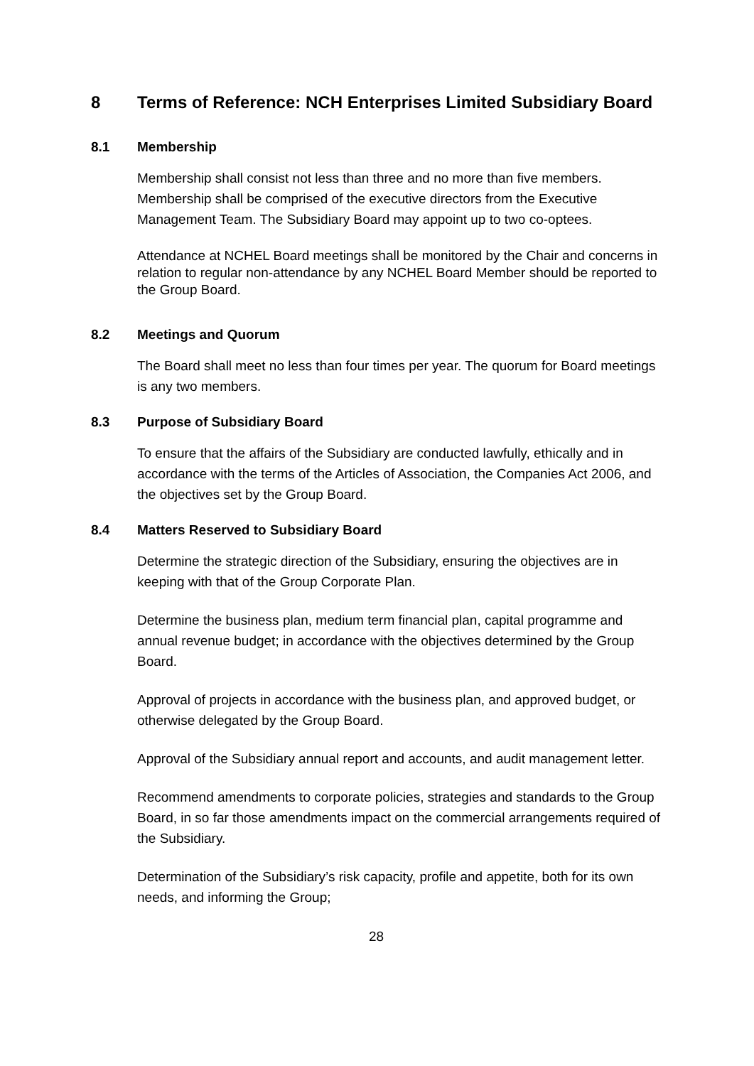8 Terms of Reference: NCH Enterprises Limited Subsidiary Board
8.1 Membership
Membership shall consist not less than three and no more than five members. Membership shall be comprised of the executive directors from the Executive Management Team. The Subsidiary Board may appoint up to two co-optees.
Attendance at NCHEL Board meetings shall be monitored by the Chair and concerns in relation to regular non-attendance by any NCHEL Board Member should be reported to the Group Board.
8.2 Meetings and Quorum
The Board shall meet no less than four times per year. The quorum for Board meetings is any two members.
8.3 Purpose of Subsidiary Board
To ensure that the affairs of the Subsidiary are conducted lawfully, ethically and in accordance with the terms of the Articles of Association, the Companies Act 2006, and the objectives set by the Group Board.
8.4 Matters Reserved to Subsidiary Board
Determine the strategic direction of the Subsidiary, ensuring the objectives are in keeping with that of the Group Corporate Plan.
Determine the business plan, medium term financial plan, capital programme and annual revenue budget; in accordance with the objectives determined by the Group Board.
Approval of projects in accordance with the business plan, and approved budget, or otherwise delegated by the Group Board.
Approval of the Subsidiary annual report and accounts, and audit management letter.
Recommend amendments to corporate policies, strategies and standards to the Group Board, in so far those amendments impact on the commercial arrangements required of the Subsidiary.
Determination of the Subsidiary’s risk capacity, profile and appetite, both for its own needs, and informing the Group;
28